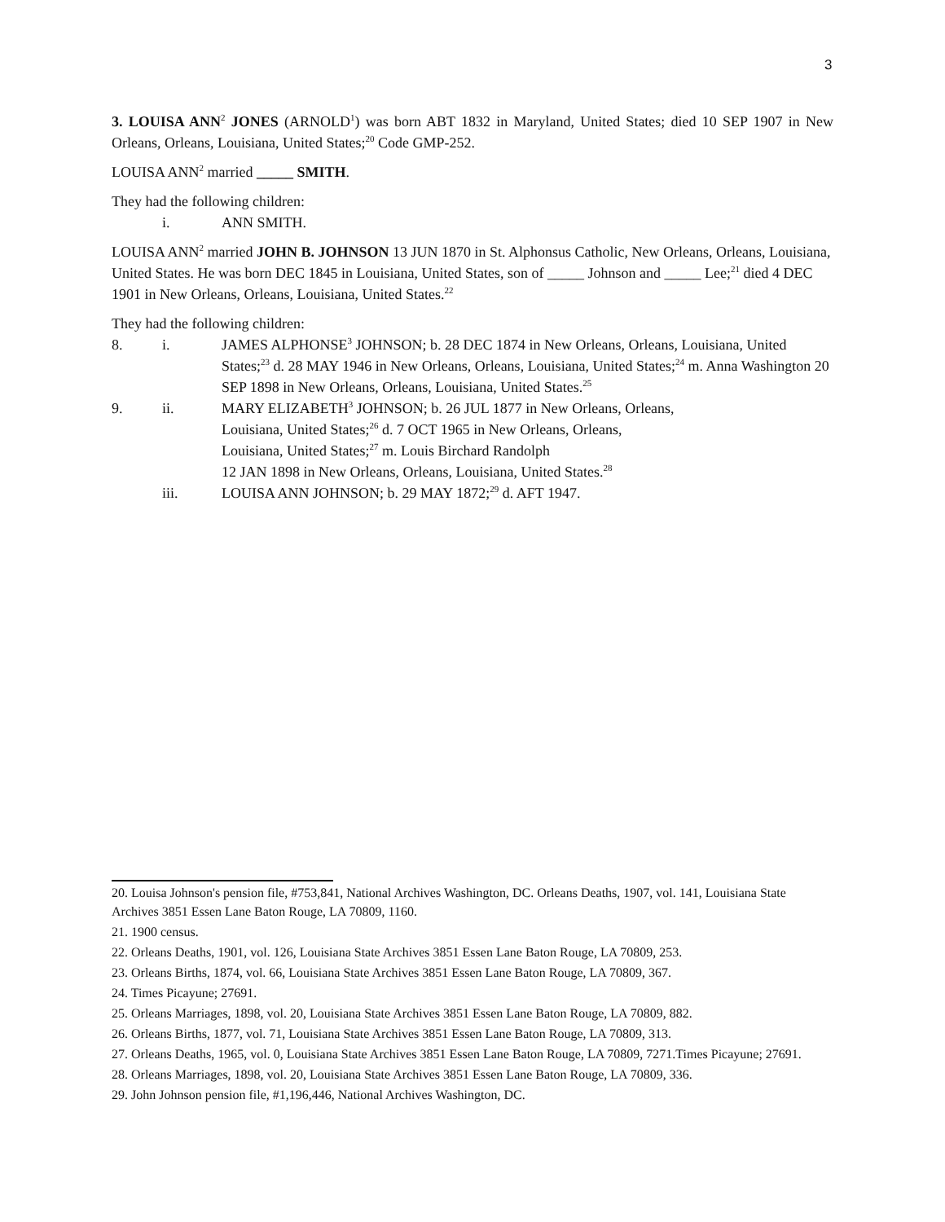3
3. LOUISA ANN<sup>2</sup> JONES (ARNOLD<sup>1</sup>) was born ABT 1832 in Maryland, United States; died 10 SEP 1907 in New Orleans, Orleans, Louisiana, United States;<sup>20</sup> Code GMP-252.
LOUISA ANN<sup>2</sup> married _____ SMITH.
They had the following children:
i. ANN SMITH.
LOUISA ANN<sup>2</sup> married JOHN B. JOHNSON 13 JUN 1870 in St. Alphonsus Catholic, New Orleans, Orleans, Louisiana, United States. He was born DEC 1845 in Louisiana, United States, son of _____ Johnson and _____ Lee;<sup>21</sup> died 4 DEC 1901 in New Orleans, Orleans, Louisiana, United States.<sup>22</sup>
They had the following children:
8. i. JAMES ALPHONSE<sup>3</sup> JOHNSON; b. 28 DEC 1874 in New Orleans, Orleans, Louisiana, United States;<sup>23</sup> d. 28 MAY 1946 in New Orleans, Orleans, Louisiana, United States;<sup>24</sup> m. Anna Washington 20 SEP 1898 in New Orleans, Orleans, Louisiana, United States.<sup>25</sup>
9. ii. MARY ELIZABETH<sup>3</sup> JOHNSON; b. 26 JUL 1877 in New Orleans, Orleans,
Louisiana, United States;<sup>26</sup> d. 7 OCT 1965 in New Orleans, Orleans,
Louisiana, United States;<sup>27</sup> m. Louis Birchard Randolph
12 JAN 1898 in New Orleans, Orleans, Louisiana, United States.<sup>28</sup>
iii. LOUISA ANN JOHNSON; b. 29 MAY 1872;<sup>29</sup> d. AFT 1947.
20. Louisa Johnson's pension file, #753,841, National Archives Washington, DC. Orleans Deaths, 1907, vol. 141, Louisiana State Archives 3851 Essen Lane Baton Rouge, LA 70809, 1160.
21. 1900 census.
22. Orleans Deaths, 1901, vol. 126, Louisiana State Archives 3851 Essen Lane Baton Rouge, LA 70809, 253.
23. Orleans Births, 1874, vol. 66, Louisiana State Archives 3851 Essen Lane Baton Rouge, LA 70809, 367.
24. Times Picayune; 27691.
25. Orleans Marriages, 1898, vol. 20, Louisiana State Archives 3851 Essen Lane Baton Rouge, LA 70809, 882.
26. Orleans Births, 1877, vol. 71, Louisiana State Archives 3851 Essen Lane Baton Rouge, LA 70809, 313.
27. Orleans Deaths, 1965, vol. 0, Louisiana State Archives 3851 Essen Lane Baton Rouge, LA 70809, 7271.Times Picayune; 27691.
28. Orleans Marriages, 1898, vol. 20, Louisiana State Archives 3851 Essen Lane Baton Rouge, LA 70809, 336.
29. John Johnson pension file, #1,196,446, National Archives Washington, DC.